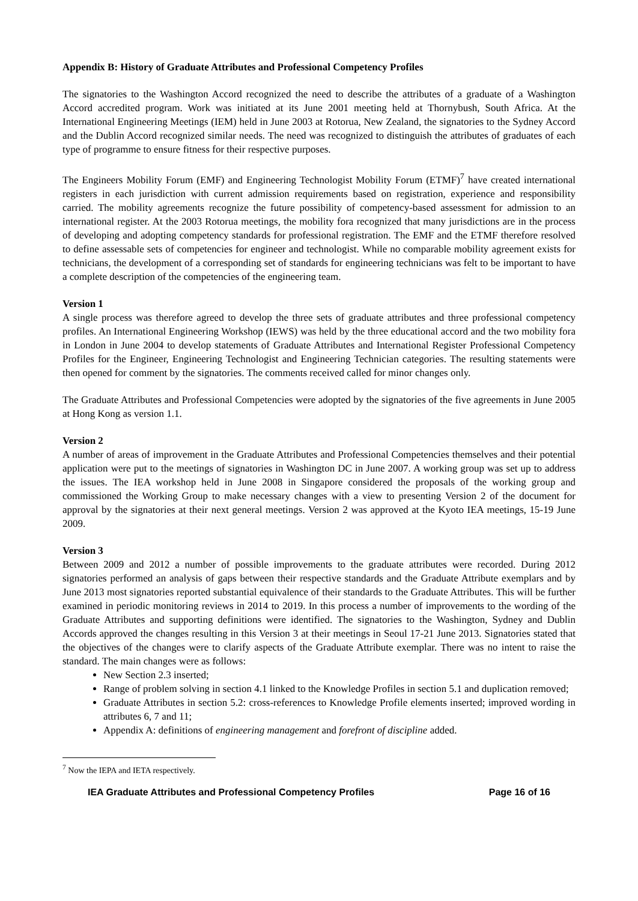Appendix B: History of Graduate Attributes and Professional Competency Profiles
The signatories to the Washington Accord recognized the need to describe the attributes of a graduate of a Washington Accord accredited program. Work was initiated at its June 2001 meeting held at Thornybush, South Africa. At the International Engineering Meetings (IEM) held in June 2003 at Rotorua, New Zealand, the signatories to the Sydney Accord and the Dublin Accord recognized similar needs. The need was recognized to distinguish the attributes of graduates of each type of programme to ensure fitness for their respective purposes.
The Engineers Mobility Forum (EMF) and Engineering Technologist Mobility Forum (ETMF)<sup>7</sup> have created international registers in each jurisdiction with current admission requirements based on registration, experience and responsibility carried. The mobility agreements recognize the future possibility of competency-based assessment for admission to an international register. At the 2003 Rotorua meetings, the mobility fora recognized that many jurisdictions are in the process of developing and adopting competency standards for professional registration. The EMF and the ETMF therefore resolved to define assessable sets of competencies for engineer and technologist. While no comparable mobility agreement exists for technicians, the development of a corresponding set of standards for engineering technicians was felt to be important to have a complete description of the competencies of the engineering team.
Version 1
A single process was therefore agreed to develop the three sets of graduate attributes and three professional competency profiles. An International Engineering Workshop (IEWS) was held by the three educational accord and the two mobility fora in London in June 2004 to develop statements of Graduate Attributes and International Register Professional Competency Profiles for the Engineer, Engineering Technologist and Engineering Technician categories. The resulting statements were then opened for comment by the signatories. The comments received called for minor changes only.
The Graduate Attributes and Professional Competencies were adopted by the signatories of the five agreements in June 2005 at Hong Kong as version 1.1.
Version 2
A number of areas of improvement in the Graduate Attributes and Professional Competencies themselves and their potential application were put to the meetings of signatories in Washington DC in June 2007. A working group was set up to address the issues. The IEA workshop held in June 2008 in Singapore considered the proposals of the working group and commissioned the Working Group to make necessary changes with a view to presenting Version 2 of the document for approval by the signatories at their next general meetings. Version 2 was approved at the Kyoto IEA meetings, 15-19 June 2009.
Version 3
Between 2009 and 2012 a number of possible improvements to the graduate attributes were recorded. During 2012 signatories performed an analysis of gaps between their respective standards and the Graduate Attribute exemplars and by June 2013 most signatories reported substantial equivalence of their standards to the Graduate Attributes. This will be further examined in periodic monitoring reviews in 2014 to 2019. In this process a number of improvements to the wording of the Graduate Attributes and supporting definitions were identified. The signatories to the Washington, Sydney and Dublin Accords approved the changes resulting in this Version 3 at their meetings in Seoul 17-21 June 2013. Signatories stated that the objectives of the changes were to clarify aspects of the Graduate Attribute exemplar. There was no intent to raise the standard. The main changes were as follows:
New Section 2.3 inserted;
Range of problem solving in section 4.1 linked to the Knowledge Profiles in section 5.1 and duplication removed;
Graduate Attributes in section 5.2: cross-references to Knowledge Profile elements inserted; improved wording in attributes 6, 7 and 11;
Appendix A: definitions of engineering management and forefront of discipline added.
<sup>7</sup> Now the IEPA and IETA respectively.
IEA Graduate Attributes and Professional Competency Profiles Page 16 of 16